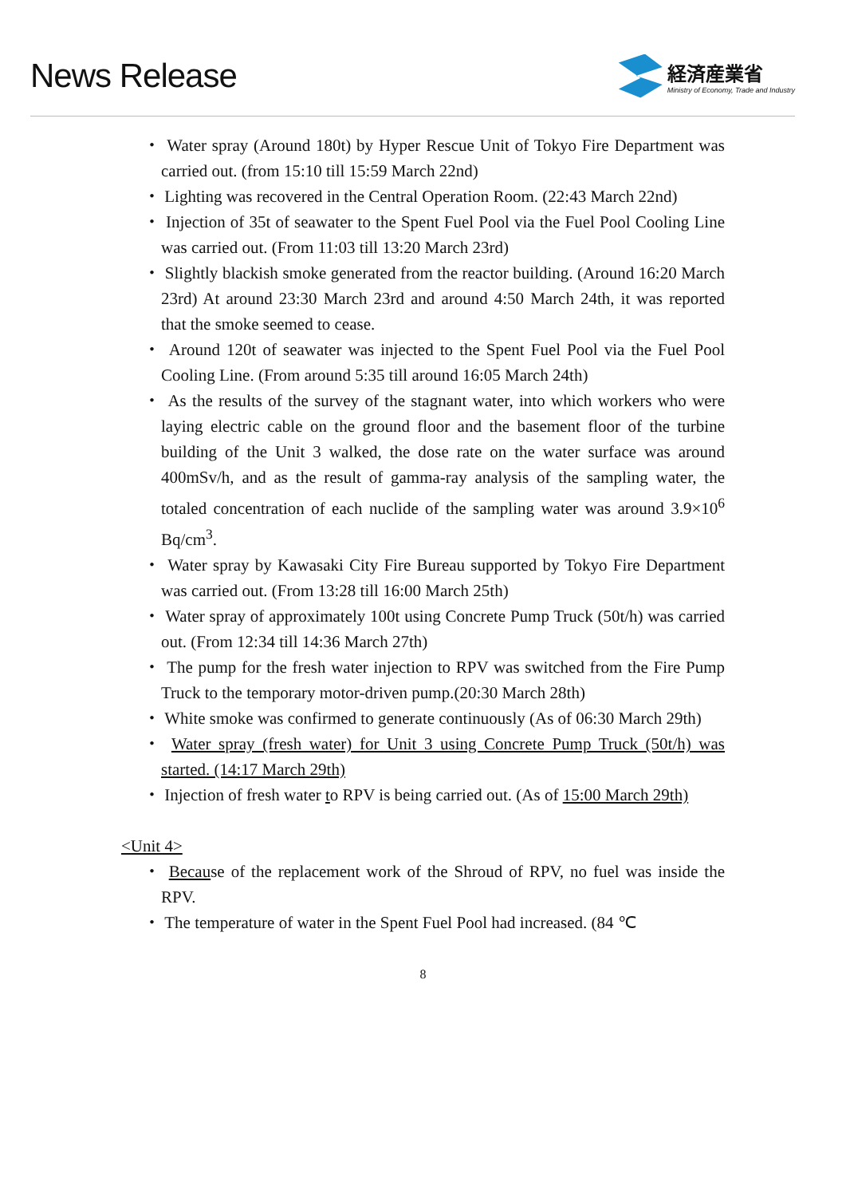News Release
経済産業省
Ministry of Economy, Trade and Industry
・ Water spray (Around 180t) by Hyper Rescue Unit of Tokyo Fire Department was carried out. (from 15:10 till 15:59 March 22nd)
・ Lighting was recovered in the Central Operation Room. (22:43 March 22nd)
・ Injection of 35t of seawater to the Spent Fuel Pool via the Fuel Pool Cooling Line was carried out. (From 11:03 till 13:20 March 23rd)
・ Slightly blackish smoke generated from the reactor building. (Around 16:20 March 23rd) At around 23:30 March 23rd and around 4:50 March 24th, it was reported that the smoke seemed to cease.
・ Around 120t of seawater was injected to the Spent Fuel Pool via the Fuel Pool Cooling Line. (From around 5:35 till around 16:05 March 24th)
・ As the results of the survey of the stagnant water, into which workers who were laying electric cable on the ground floor and the basement floor of the turbine building of the Unit 3 walked, the dose rate on the water surface was around 400mSv/h, and as the result of gamma-ray analysis of the sampling water, the totaled concentration of each nuclide of the sampling water was around 3.9×10<sup>6</sup> Bq/cm<sup>3</sup>.
・ Water spray by Kawasaki City Fire Bureau supported by Tokyo Fire Department was carried out. (From 13:28 till 16:00 March 25th)
・ Water spray of approximately 100t using Concrete Pump Truck (50t/h) was carried out. (From 12:34 till 14:36 March 27th)
・ The pump for the fresh water injection to RPV was switched from the Fire Pump Truck to the temporary motor-driven pump.(20:30 March 28th)
・ White smoke was confirmed to generate continuously (As of 06:30 March 29th)
・ Water spray (fresh water) for Unit 3 using Concrete Pump Truck (50t/h) was started. (14:17 March 29th)
・ Injection of fresh water to RPV is being carried out. (As of 15:00 March 29th)
<Unit 4>
・ Because of the replacement work of the Shroud of RPV, no fuel was inside the RPV.
・ The temperature of water in the Spent Fuel Pool had increased. (84 ℃
8